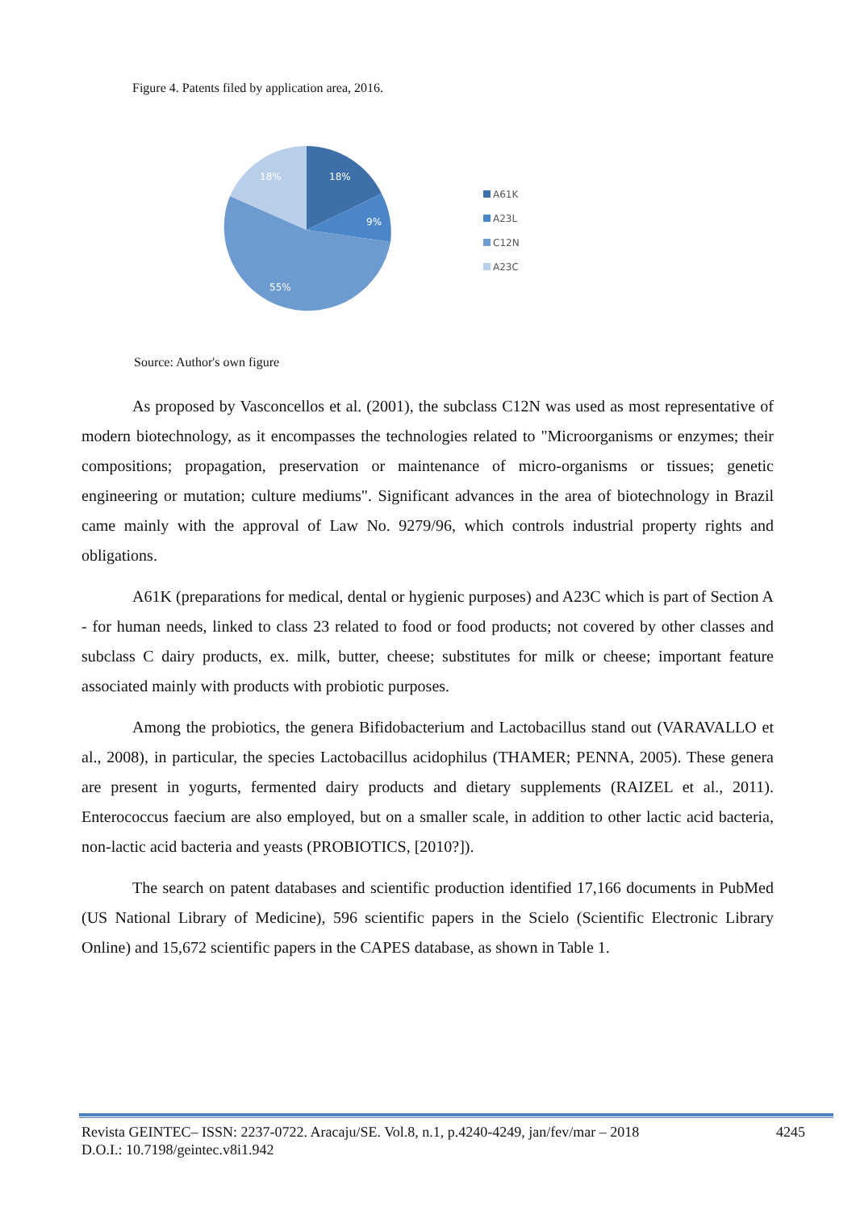Figure 4. Patents filed by application area, 2016.
18%
9%
55%
18%
A61K
A23L
C12N
A23C
Source: Author's own figure
As proposed by Vasconcellos et al. (2001), the subclass C12N was used as most representative of modern biotechnology, as it encompasses the technologies related to "Microorganisms or enzymes; their compositions; propagation, preservation or maintenance of micro-organisms or tissues; genetic engineering or mutation; culture mediums". Significant advances in the area of biotechnology in Brazil came mainly with the approval of Law No. 9279/96, which controls industrial property rights and obligations.
A61K (preparations for medical, dental or hygienic purposes) and A23C which is part of Section A - for human needs, linked to class 23 related to food or food products; not covered by other classes and subclass C dairy products, ex. milk, butter, cheese; substitutes for milk or cheese; important feature associated mainly with products with probiotic purposes.
Among the probiotics, the genera Bifidobacterium and Lactobacillus stand out (VARAVALLO et al., 2008), in particular, the species Lactobacillus acidophilus (THAMER; PENNA, 2005). These genera are present in yogurts, fermented dairy products and dietary supplements (RAIZEL et al., 2011). Enterococcus faecium are also employed, but on a smaller scale, in addition to other lactic acid bacteria, non-lactic acid bacteria and yeasts (PROBIOTICS, [2010?]).
The search on patent databases and scientific production identified 17,166 documents in PubMed (US National Library of Medicine), 596 scientific papers in the Scielo (Scientific Electronic Library Online) and 15,672 scientific papers in the CAPES database, as shown in Table 1.
4245 Revista GEINTEC– ISSN: 2237-0722. Aracaju/SE. Vol.8, n.1, p.4240-4249, jan/fev/mar – 2018
D.O.I.: 10.7198/geintec.v8i1.942